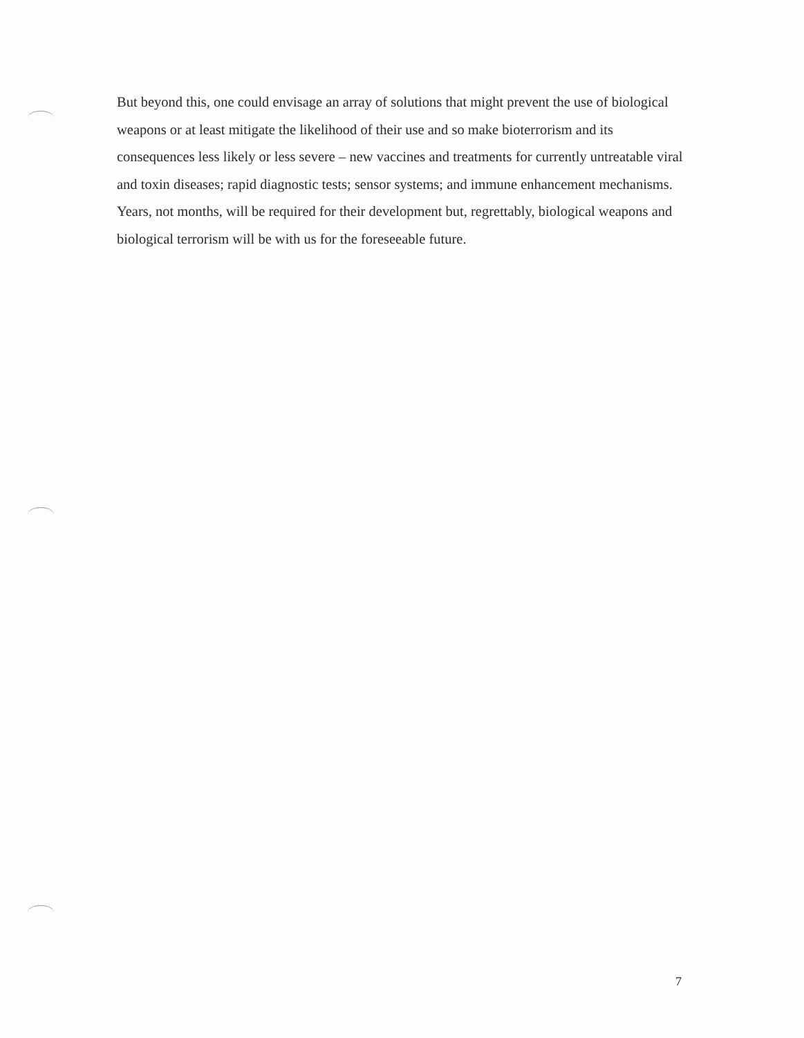But beyond this, one could envisage an array of solutions that might prevent the use of biological weapons or at least mitigate the likelihood of their use and so make bioterrorism and its consequences less likely or less severe – new vaccines and treatments for currently untreatable viral and toxin diseases; rapid diagnostic tests; sensor systems; and immune enhancement mechanisms. Years, not months, will be required for their development but, regrettably, biological weapons and biological terrorism will be with us for the foreseeable future.
7